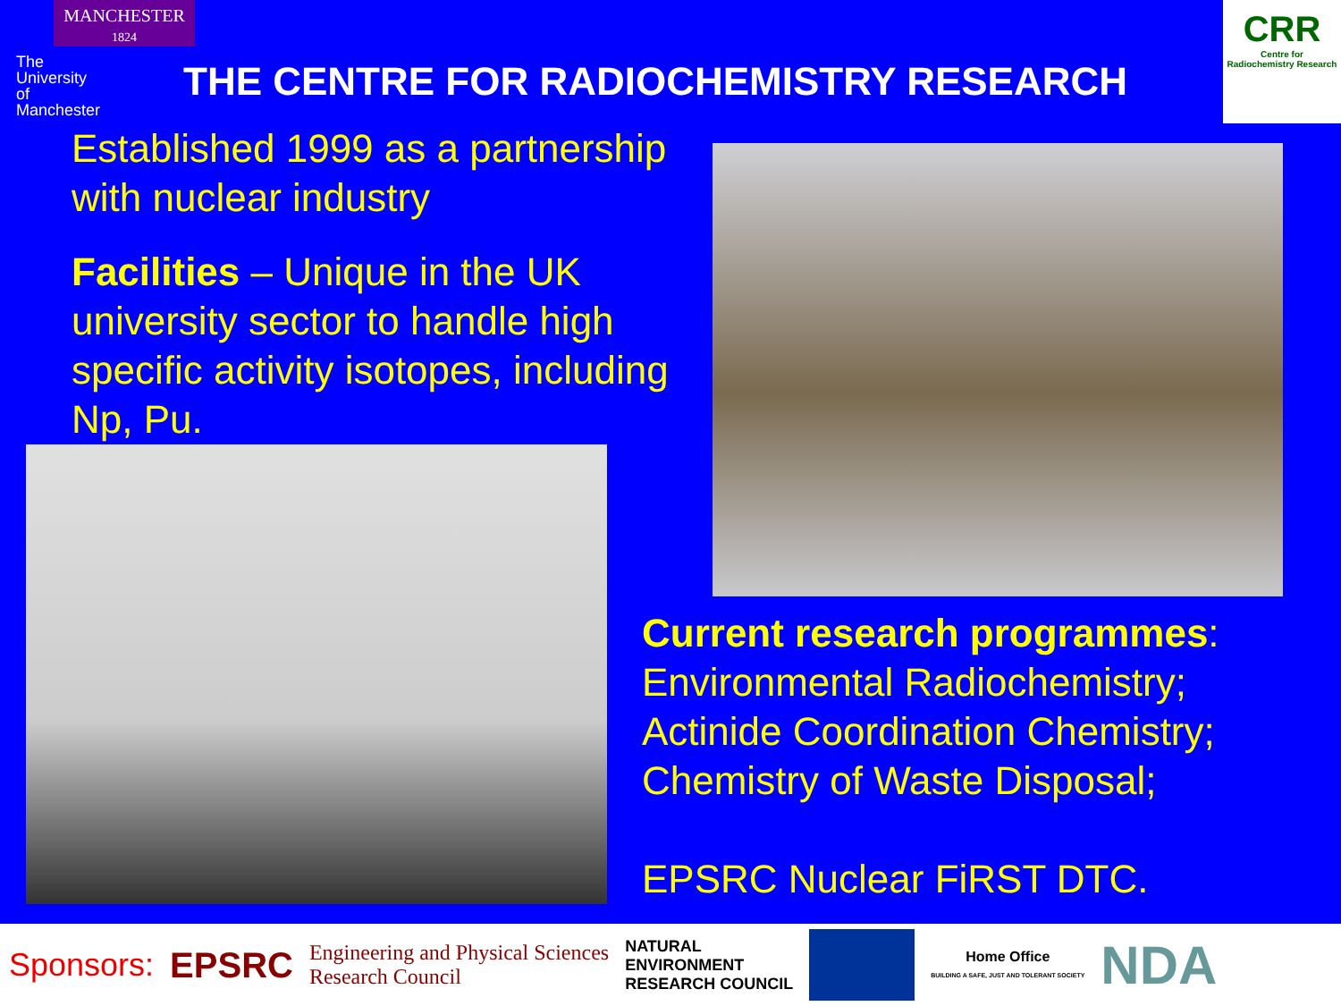MANCHESTER
1824
The University of Manchester
THE CENTRE FOR RADIOCHEMISTRY RESEARCH
CRR
Centre for
Radiochemistry Research
Established 1999 as a partnership with nuclear industry
Facilities – Unique in the UK university sector to handle high specific activity isotopes, including Np, Pu.
Current research programmes:
Environmental Radiochemistry;
Actinide Coordination Chemistry;
Chemistry of Waste Disposal;
EPSRC Nuclear FiRST DTC.
Sponsors: EPSRC Engineering and Physical Sciences
Research Council NATURAL
ENVIRONMENT
RESEARCH COUNCIL Home Office
BUILDING A SAFE, JUST AND TOLERANT SOCIETY NDA